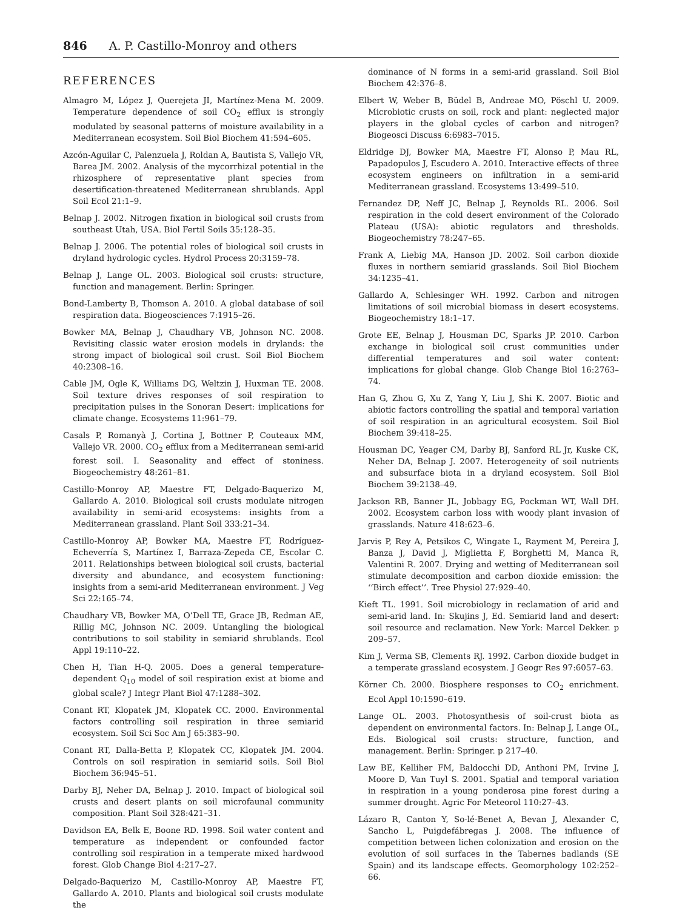846 A. P. Castillo-Monroy and others
REFERENCES
Almagro M, López J, Querejeta JI, Martínez-Mena M. 2009. Temperature dependence of soil CO<sub>2</sub> efflux is strongly modulated by seasonal patterns of moisture availability in a Mediterranean ecosystem. Soil Biol Biochem 41:594–605.
Azcón-Aguilar C, Palenzuela J, Roldan A, Bautista S, Vallejo VR, Barea JM. 2002. Analysis of the mycorrhizal potential in the rhizosphere of representative plant species from desertification-threatened Mediterranean shrublands. Appl Soil Ecol 21:1–9.
Belnap J. 2002. Nitrogen fixation in biological soil crusts from southeast Utah, USA. Biol Fertil Soils 35:128–35.
Belnap J. 2006. The potential roles of biological soil crusts in dryland hydrologic cycles. Hydrol Process 20:3159–78.
Belnap J, Lange OL. 2003. Biological soil crusts: structure, function and management. Berlin: Springer.
Bond-Lamberty B, Thomson A. 2010. A global database of soil respiration data. Biogeosciences 7:1915–26.
Bowker MA, Belnap J, Chaudhary VB, Johnson NC. 2008. Revisiting classic water erosion models in drylands: the strong impact of biological soil crust. Soil Biol Biochem 40:2308–16.
Cable JM, Ogle K, Williams DG, Weltzin J, Huxman TE. 2008. Soil texture drives responses of soil respiration to precipitation pulses in the Sonoran Desert: implications for climate change. Ecosystems 11:961–79.
Casals P, Romanyà J, Cortina J, Bottner P, Couteaux MM, Vallejo VR. 2000. CO<sub>2</sub> efflux from a Mediterranean semi-arid forest soil. I. Seasonality and effect of stoniness. Biogeochemistry 48:261–81.
Castillo-Monroy AP, Maestre FT, Delgado-Baquerizo M, Gallardo A. 2010. Biological soil crusts modulate nitrogen availability in semi-arid ecosystems: insights from a Mediterranean grassland. Plant Soil 333:21–34.
Castillo-Monroy AP, Bowker MA, Maestre FT, Rodríguez-Echeverría S, Martínez I, Barraza-Zepeda CE, Escolar C. 2011. Relationships between biological soil crusts, bacterial diversity and abundance, and ecosystem functioning: insights from a semi-arid Mediterranean environment. J Veg Sci 22:165–74.
Chaudhary VB, Bowker MA, O’Dell TE, Grace JB, Redman AE, Rillig MC, Johnson NC. 2009. Untangling the biological contributions to soil stability in semiarid shrublands. Ecol Appl 19:110–22.
Chen H, Tian H-Q. 2005. Does a general temperature-dependent Q<sub>10</sub> model of soil respiration exist at biome and global scale? J Integr Plant Biol 47:1288–302.
Conant RT, Klopatek JM, Klopatek CC. 2000. Environmental factors controlling soil respiration in three semiarid ecosystem. Soil Sci Soc Am J 65:383–90.
Conant RT, Dalla-Betta P, Klopatek CC, Klopatek JM. 2004. Controls on soil respiration in semiarid soils. Soil Biol Biochem 36:945–51.
Darby BJ, Neher DA, Belnap J. 2010. Impact of biological soil crusts and desert plants on soil microfaunal community composition. Plant Soil 328:421–31.
Davidson EA, Belk E, Boone RD. 1998. Soil water content and temperature as independent or confounded factor controlling soil respiration in a temperate mixed hardwood forest. Glob Change Biol 4:217–27.
Delgado-Baquerizo M, Castillo-Monroy AP, Maestre FT, Gallardo A. 2010. Plants and biological soil crusts modulate the
dominance of N forms in a semi-arid grassland. Soil Biol Biochem 42:376–8.
Elbert W, Weber B, Büdel B, Andreae MO, Pöschl U. 2009. Microbiotic crusts on soil, rock and plant: neglected major players in the global cycles of carbon and nitrogen? Biogeosci Discuss 6:6983–7015.
Eldridge DJ, Bowker MA, Maestre FT, Alonso P, Mau RL, Papadopulos J, Escudero A. 2010. Interactive effects of three ecosystem engineers on infiltration in a semi-arid Mediterranean grassland. Ecosystems 13:499–510.
Fernandez DP, Neff JC, Belnap J, Reynolds RL. 2006. Soil respiration in the cold desert environment of the Colorado Plateau (USA): abiotic regulators and thresholds. Biogeochemistry 78:247–65.
Frank A, Liebig MA, Hanson JD. 2002. Soil carbon dioxide fluxes in northern semiarid grasslands. Soil Biol Biochem 34:1235–41.
Gallardo A, Schlesinger WH. 1992. Carbon and nitrogen limitations of soil microbial biomass in desert ecosystems. Biogeochemistry 18:1–17.
Grote EE, Belnap J, Housman DC, Sparks JP. 2010. Carbon exchange in biological soil crust communities under differential temperatures and soil water content: implications for global change. Glob Change Biol 16:2763–74.
Han G, Zhou G, Xu Z, Yang Y, Liu J, Shi K. 2007. Biotic and abiotic factors controlling the spatial and temporal variation of soil respiration in an agricultural ecosystem. Soil Biol Biochem 39:418–25.
Housman DC, Yeager CM, Darby BJ, Sanford RL Jr, Kuske CK, Neher DA, Belnap J. 2007. Heterogeneity of soil nutrients and subsurface biota in a dryland ecosystem. Soil Biol Biochem 39:2138–49.
Jackson RB, Banner JL, Jobbagy EG, Pockman WT, Wall DH. 2002. Ecosystem carbon loss with woody plant invasion of grasslands. Nature 418:623–6.
Jarvis P, Rey A, Petsikos C, Wingate L, Rayment M, Pereira J, Banza J, David J, Miglietta F, Borghetti M, Manca R, Valentini R. 2007. Drying and wetting of Mediterranean soil stimulate decomposition and carbon dioxide emission: the ‘‘Birch effect’’. Tree Physiol 27:929–40.
Kieft TL. 1991. Soil microbiology in reclamation of arid and semi-arid land. In: Skujins J, Ed. Semiarid land and desert: soil resource and reclamation. New York: Marcel Dekker. p 209–57.
Kim J, Verma SB, Clements RJ. 1992. Carbon dioxide budget in a temperate grassland ecosystem. J Geogr Res 97:6057–63.
Körner Ch. 2000. Biosphere responses to CO<sub>2</sub> enrichment. Ecol Appl 10:1590–619.
Lange OL. 2003. Photosynthesis of soil-crust biota as dependent on environmental factors. In: Belnap J, Lange OL, Eds. Biological soil crusts: structure, function, and management. Berlin: Springer. p 217–40.
Law BE, Kelliher FM, Baldocchi DD, Anthoni PM, Irvine J, Moore D, Van Tuyl S. 2001. Spatial and temporal variation in respiration in a young ponderosa pine forest during a summer drought. Agric For Meteorol 110:27–43.
Lázaro R, Canton Y, So-lé-Benet A, Bevan J, Alexander C, Sancho L, Puigdefábregas J. 2008. The influence of competition between lichen colonization and erosion on the evolution of soil surfaces in the Tabernes badlands (SE Spain) and its landscape effects. Geomorphology 102:252–66.